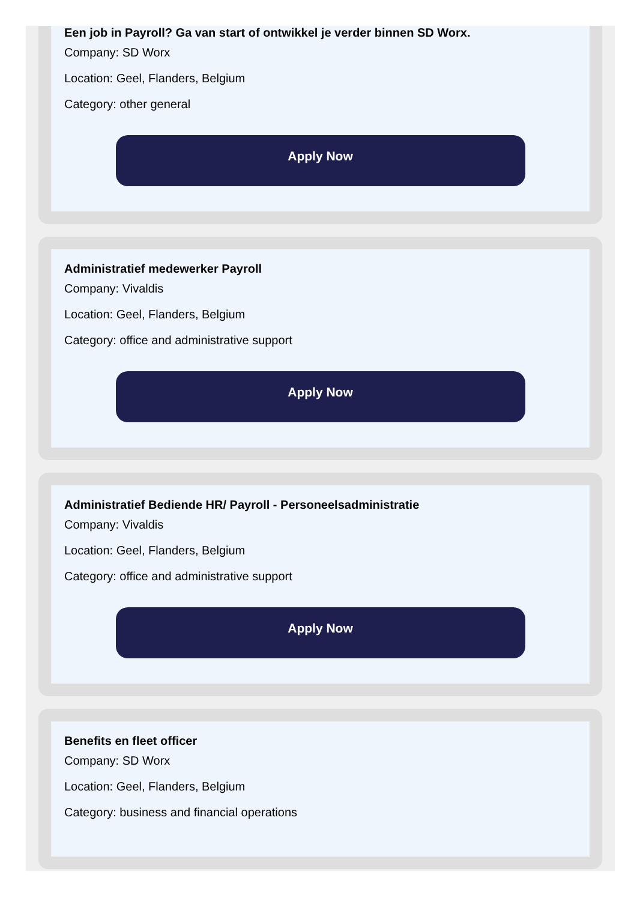Een job in Payroll? Ga van start of ontwikkel je verder binnen SD Worx.
Company: SD Worx
Location: Geel, Flanders, Belgium
Category: other general
Apply Now
Administratief medewerker Payroll
Company: Vivaldis
Location: Geel, Flanders, Belgium
Category: office and administrative support
Apply Now
Administratief Bediende HR/ Payroll - Personeelsadministratie
Company: Vivaldis
Location: Geel, Flanders, Belgium
Category: office and administrative support
Apply Now
Benefits en fleet officer
Company: SD Worx
Location: Geel, Flanders, Belgium
Category: business and financial operations